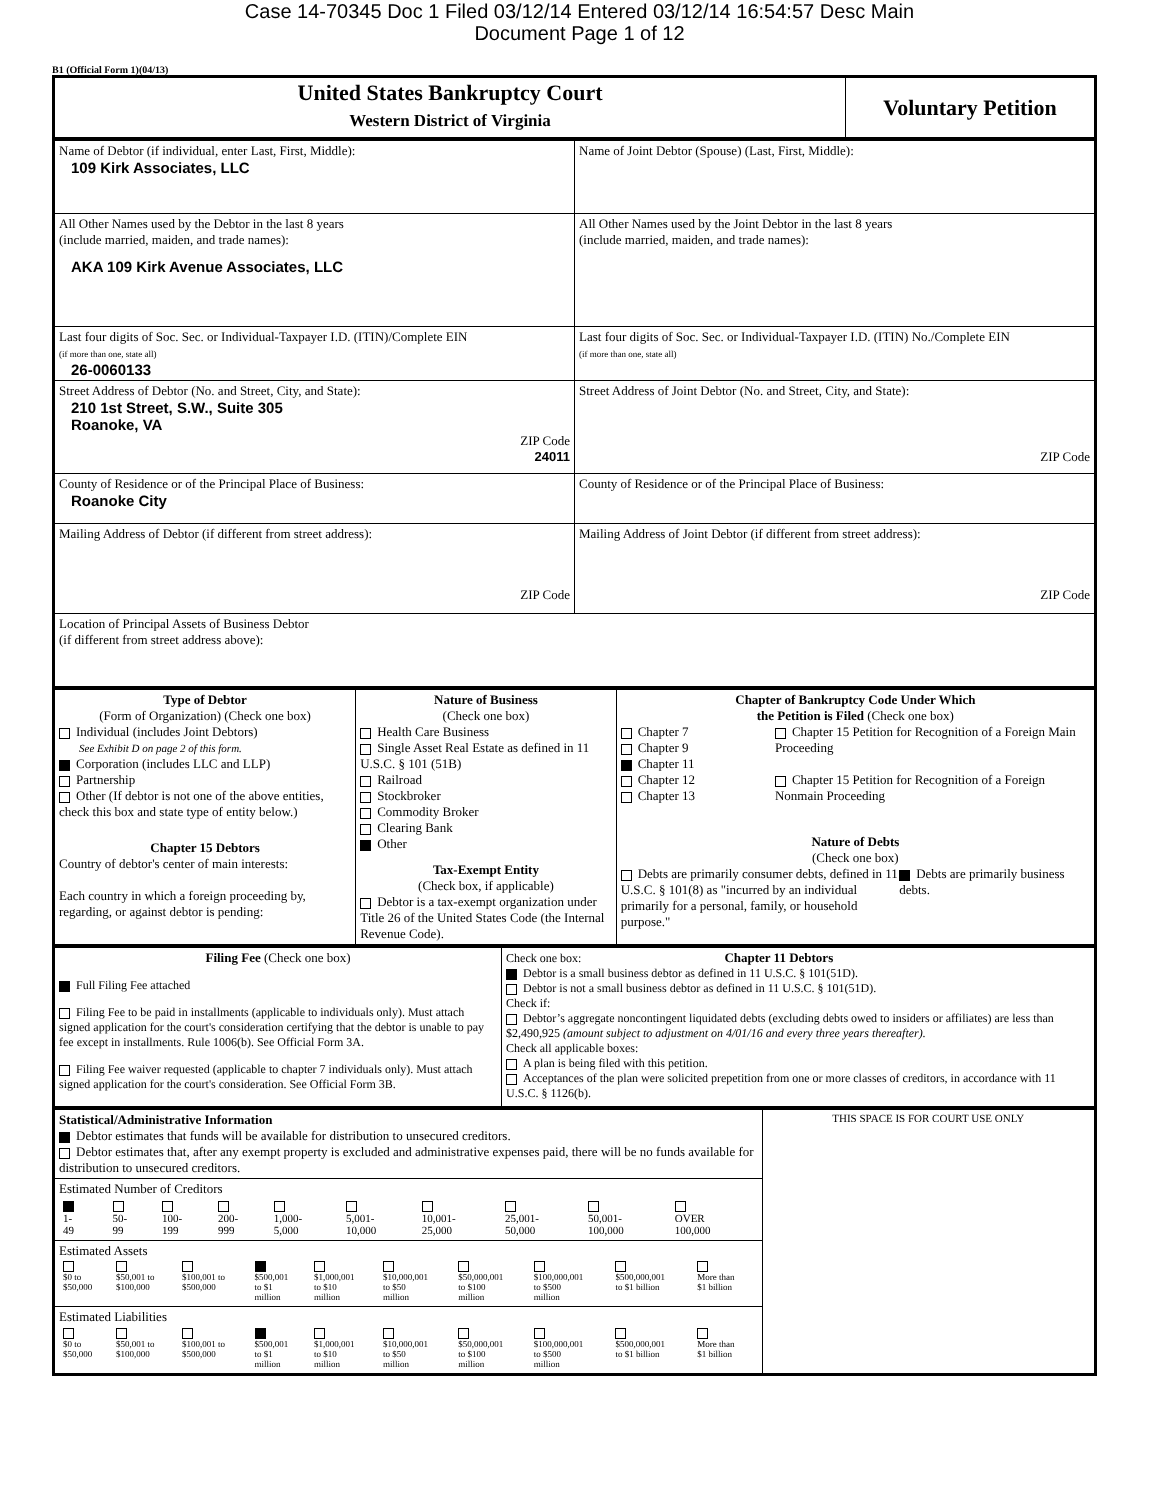Case 14-70345 Doc 1 Filed 03/12/14 Entered 03/12/14 16:54:57 Desc Main
Document Page 1 of 12
B1 (Official Form 1)(04/13)
| United States Bankruptcy Court Western District of Virginia | Voluntary Petition |
| Name of Debtor (if individual, enter Last, First, Middle): 109 Kirk Associates, LLC | Name of Joint Debtor (Spouse) (Last, First, Middle): |
| All Other Names used by the Debtor in the last 8 years (include married, maiden, and trade names): AKA 109 Kirk Avenue Associates, LLC | All Other Names used by the Joint Debtor in the last 8 years (include married, maiden, and trade names): |
| Last four digits of Soc. Sec. or Individual-Taxpayer I.D. (ITIN)/Complete EIN (if more than one, state all) 26-0060133 | Last four digits of Soc. Sec. or Individual-Taxpayer I.D. (ITIN) No./Complete EIN (if more than one, state all) |
| Street Address of Debtor (No. and Street, City, and State): 210 1st Street, S.W., Suite 305 Roanoke, VA ZIP Code 24011 | Street Address of Joint Debtor (No. and Street, City, and State): ZIP Code |
| County of Residence or of the Principal Place of Business: Roanoke City | County of Residence or of the Principal Place of Business: |
| Mailing Address of Debtor (if different from street address): ZIP Code | Mailing Address of Joint Debtor (if different from street address): ZIP Code |
| Location of Principal Assets of Business Debtor (if different from street address above): | |
| Type of Debtor (Form of Organization) (Check one box) Individual (includes Joint Debtors) See Exhibit D on page 2 of this form. Corporation (includes LLC and LLP) Partnership Other (If debtor is not one of the above entities, check this box and state type of entity below.) Chapter 15 Debtors Country of debtor's center of main interests: Each country in which a foreign proceeding by, regarding, or against debtor is pending: | Nature of Business (Check one box) Health Care Business Single Asset Real Estate as defined in 11 U.S.C. § 101 (51B) Railroad Stockbroker Commodity Broker Clearing Bank Other Tax-Exempt Entity (Check box, if applicable) Debtor is a tax-exempt organization under Title 26 of the United States Code (the Internal Revenue Code). | Chapter of Bankruptcy Code Under Which the Petition is Filed (Check one box) Chapter 7 Chapter 9 Chapter 11 Chapter 12 Chapter 13 Chapter 15 Petition for Recognition of a Foreign Main Proceeding Chapter 15 Petition for Recognition of a Foreign Nonmain Proceeding Nature of Debts (Check one box) Debts are primarily consumer debts, defined in 11 U.S.C. § 101(8) as "incurred by an individual primarily for a personal, family, or household purpose." Debts are primarily business debts. |
| Filing Fee (Check one box) Full Filing Fee attached Filing Fee to be paid in installments (applicable to individuals only). Must attach signed application for the court's consideration certifying that the debtor is unable to pay fee except in installments. Rule 1006(b). See Official Form 3A. Filing Fee waiver requested (applicable to chapter 7 individuals only). Must attach signed application for the court's consideration. See Official Form 3B. | Check one box: Chapter 11 Debtors Debtor is a small business debtor as defined in 11 U.S.C. § 101(51D). Debtor is not a small business debtor as defined in 11 U.S.C. § 101(51D). Check if: Debtor’s aggregate noncontingent liquidated debts (excluding debts owed to insiders or affiliates) are less than $2,490,925 (amount subject to adjustment on 4/01/16 and every three years thereafter). Check all applicable boxes: A plan is being filed with this petition. Acceptances of the plan were solicited prepetition from one or more classes of creditors, in accordance with 11 U.S.C. § 1126(b). |
| Statistical/Administrative Information Debtor estimates that funds will be available for distribution to unsecured creditors. Debtor estimates that, after any exempt property is excluded and administrative expenses paid, there will be no funds available for distribution to unsecured creditors. | THIS SPACE IS FOR COURT USE ONLY |
| Estimated Number of Creditors / 1- 49 / 50- 99 / 100- 199 / 200- 999 / 1,000- 5,000 / 5,001- 10,000 / 10,001- 25,000 / 25,001- 50,000 / 50,001- 100,000 / OVER 100,000 / | |
| Estimated Assets / $0 to $50,000 / $50,001 to $100,000 / $100,001 to $500,000 / $500,001 to $1 million / $1,000,001 to $10 million / $10,000,001 to $50 million / $50,000,001 to $100 million / $100,000,001 to $500 million / $500,000,001 to $1 billion / More than $1 billion / | |
| Estimated Liabilities / $0 to $50,000 / $50,001 to $100,000 / $100,001 to $500,000 / $500,001 to $1 million / $1,000,001 to $10 million / $10,000,001 to $50 million / $50,000,001 to $100 million / $100,000,001 to $500 million / $500,000,001 to $1 billion / More than $1 billion / | |